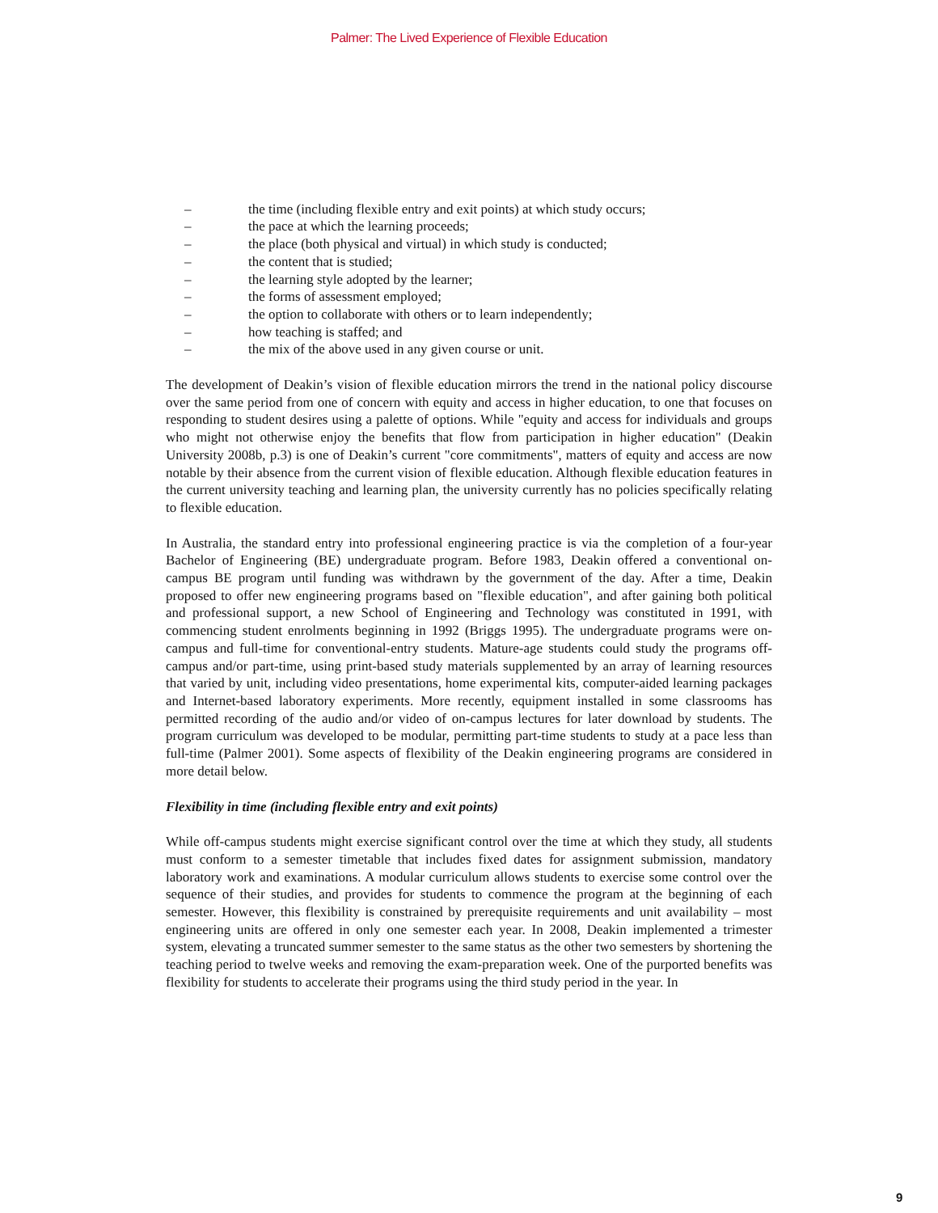Palmer: The Lived Experience of Flexible Education
– the time (including flexible entry and exit points) at which study occurs;
– the pace at which the learning proceeds;
– the place (both physical and virtual) in which study is conducted;
– the content that is studied;
– the learning style adopted by the learner;
– the forms of assessment employed;
– the option to collaborate with others or to learn independently;
– how teaching is staffed; and
– the mix of the above used in any given course or unit.
The development of Deakin’s vision of flexible education mirrors the trend in the national policy discourse over the same period from one of concern with equity and access in higher education, to one that focuses on responding to student desires using a palette of options. While "equity and access for individuals and groups who might not otherwise enjoy the benefits that flow from participation in higher education" (Deakin University 2008b, p.3) is one of Deakin’s current "core commitments", matters of equity and access are now notable by their absence from the current vision of flexible education. Although flexible education features in the current university teaching and learning plan, the university currently has no policies specifically relating to flexible education.
In Australia, the standard entry into professional engineering practice is via the completion of a four-year Bachelor of Engineering (BE) undergraduate program. Before 1983, Deakin offered a conventional on-campus BE program until funding was withdrawn by the government of the day. After a time, Deakin proposed to offer new engineering programs based on "flexible education", and after gaining both political and professional support, a new School of Engineering and Technology was constituted in 1991, with commencing student enrolments beginning in 1992 (Briggs 1995). The undergraduate programs were on-campus and full-time for conventional-entry students. Mature-age students could study the programs off-campus and/or part-time, using print-based study materials supplemented by an array of learning resources that varied by unit, including video presentations, home experimental kits, computer-aided learning packages and Internet-based laboratory experiments. More recently, equipment installed in some classrooms has permitted recording of the audio and/or video of on-campus lectures for later download by students. The program curriculum was developed to be modular, permitting part-time students to study at a pace less than full-time (Palmer 2001). Some aspects of flexibility of the Deakin engineering programs are considered in more detail below.
Flexibility in time (including flexible entry and exit points)
While off-campus students might exercise significant control over the time at which they study, all students must conform to a semester timetable that includes fixed dates for assignment submission, mandatory laboratory work and examinations. A modular curriculum allows students to exercise some control over the sequence of their studies, and provides for students to commence the program at the beginning of each semester. However, this flexibility is constrained by prerequisite requirements and unit availability – most engineering units are offered in only one semester each year. In 2008, Deakin implemented a trimester system, elevating a truncated summer semester to the same status as the other two semesters by shortening the teaching period to twelve weeks and removing the exam-preparation week. One of the purported benefits was flexibility for students to accelerate their programs using the third study period in the year. In
9